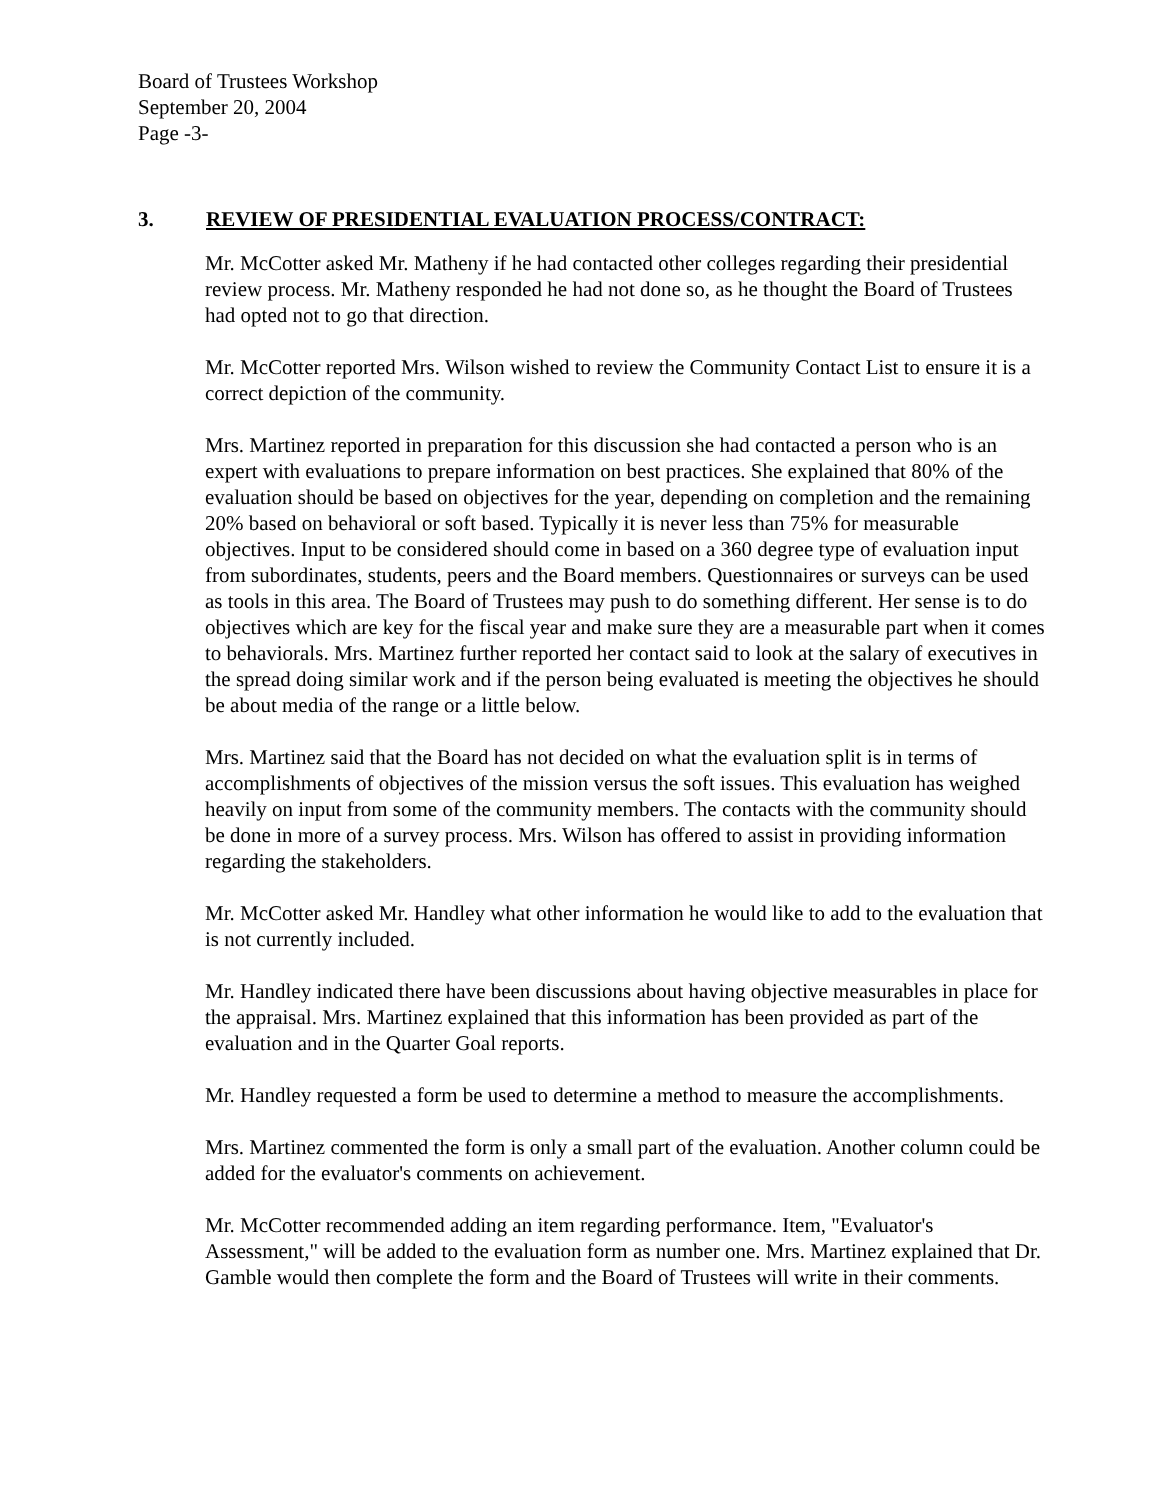Board of Trustees Workshop
September 20, 2004
Page -3-
3. REVIEW OF PRESIDENTIAL EVALUATION PROCESS/CONTRACT:
Mr. McCotter asked Mr. Matheny if he had contacted other colleges regarding their presidential review process. Mr. Matheny responded he had not done so, as he thought the Board of Trustees had opted not to go that direction.
Mr. McCotter reported Mrs. Wilson wished to review the Community Contact List to ensure it is a correct depiction of the community.
Mrs. Martinez reported in preparation for this discussion she had contacted a person who is an expert with evaluations to prepare information on best practices. She explained that 80% of the evaluation should be based on objectives for the year, depending on completion and the remaining 20% based on behavioral or soft based. Typically it is never less than 75% for measurable objectives. Input to be considered should come in based on a 360 degree type of evaluation input from subordinates, students, peers and the Board members. Questionnaires or surveys can be used as tools in this area. The Board of Trustees may push to do something different. Her sense is to do objectives which are key for the fiscal year and make sure they are a measurable part when it comes to behaviorals. Mrs. Martinez further reported her contact said to look at the salary of executives in the spread doing similar work and if the person being evaluated is meeting the objectives he should be about media of the range or a little below.
Mrs. Martinez said that the Board has not decided on what the evaluation split is in terms of accomplishments of objectives of the mission versus the soft issues. This evaluation has weighed heavily on input from some of the community members. The contacts with the community should be done in more of a survey process. Mrs. Wilson has offered to assist in providing information regarding the stakeholders.
Mr. McCotter asked Mr. Handley what other information he would like to add to the evaluation that is not currently included.
Mr. Handley indicated there have been discussions about having objective measurables in place for the appraisal. Mrs. Martinez explained that this information has been provided as part of the evaluation and in the Quarter Goal reports.
Mr. Handley requested a form be used to determine a method to measure the accomplishments.
Mrs. Martinez commented the form is only a small part of the evaluation. Another column could be added for the evaluator's comments on achievement.
Mr. McCotter recommended adding an item regarding performance. Item, "Evaluator's Assessment," will be added to the evaluation form as number one. Mrs. Martinez explained that Dr. Gamble would then complete the form and the Board of Trustees will write in their comments.